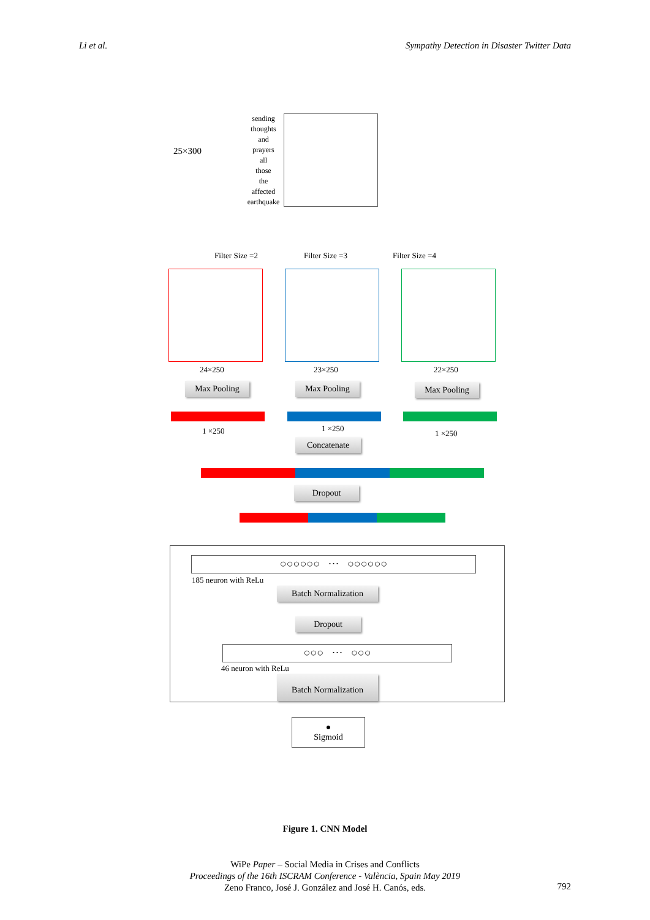Li et al. Sympathy Detection in Disaster Twitter Data
25×300
sending
thoughts
and
prayers
all
those
the
affected
earthquake
Filter Size =2 Filter Size =3 Filter Size =4
24×250 23×250 22×250
Max Pooling Max Pooling Max Pooling
1 ×250 1 ×250
1 ×250
Concatenate
Dropout
○○○○○○ ··· ○○○○○○
185 neuron with ReLu
Batch Normalization
Dropout
○○○ ··· ○○○
46 neuron with ReLu
Batch Normalization
●
Sigmoid
Figure 1. CNN Model
WiPe Paper – Social Media in Crises and Conflicts
Proceedings of the 16th ISCRAM Conference - València, Spain May 2019
Zeno Franco, José J. González and José H. Canós, eds.
792